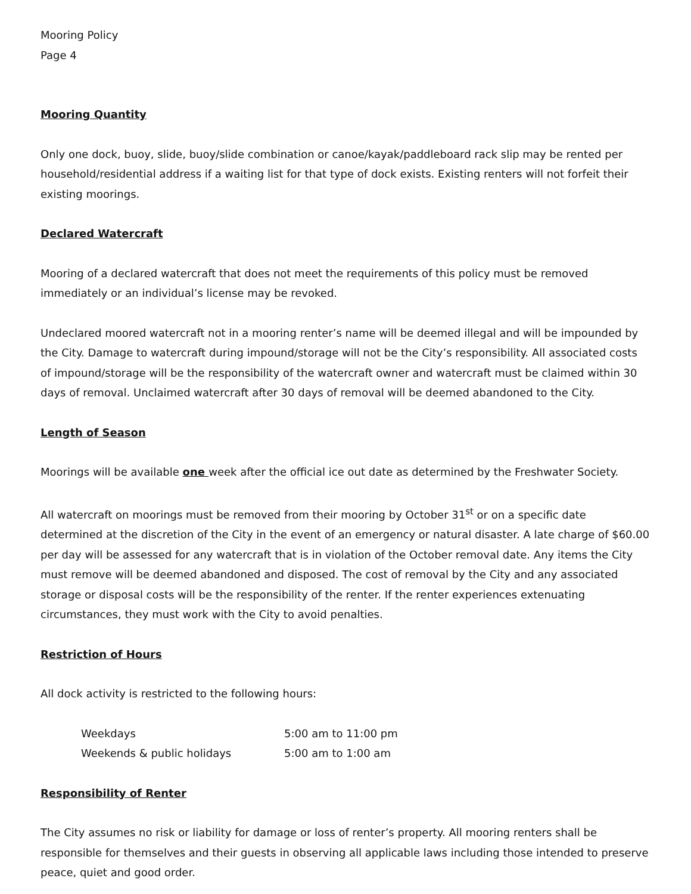Mooring Policy
Page 4
Mooring Quantity
Only one dock, buoy, slide, buoy/slide combination or canoe/kayak/paddleboard rack slip may be rented per household/residential address if a waiting list for that type of dock exists. Existing renters will not forfeit their existing moorings.
Declared Watercraft
Mooring of a declared watercraft that does not meet the requirements of this policy must be removed immediately or an individual’s license may be revoked.
Undeclared moored watercraft not in a mooring renter’s name will be deemed illegal and will be impounded by the City. Damage to watercraft during impound/storage will not be the City’s responsibility. All associated costs of impound/storage will be the responsibility of the watercraft owner and watercraft must be claimed within 30 days of removal. Unclaimed watercraft after 30 days of removal will be deemed abandoned to the City.
Length of Season
Moorings will be available one week after the official ice out date as determined by the Freshwater Society.
All watercraft on moorings must be removed from their mooring by October 31<sup>st</sup> or on a specific date determined at the discretion of the City in the event of an emergency or natural disaster. A late charge of $60.00 per day will be assessed for any watercraft that is in violation of the October removal date. Any items the City must remove will be deemed abandoned and disposed. The cost of removal by the City and any associated storage or disposal costs will be the responsibility of the renter. If the renter experiences extenuating circumstances, they must work with the City to avoid penalties.
Restriction of Hours
All dock activity is restricted to the following hours:
| Weekdays | 5:00 am to 11:00 pm |
| Weekends & public holidays | 5:00 am to 1:00 am |
Responsibility of Renter
The City assumes no risk or liability for damage or loss of renter’s property. All mooring renters shall be responsible for themselves and their guests in observing all applicable laws including those intended to preserve peace, quiet and good order.